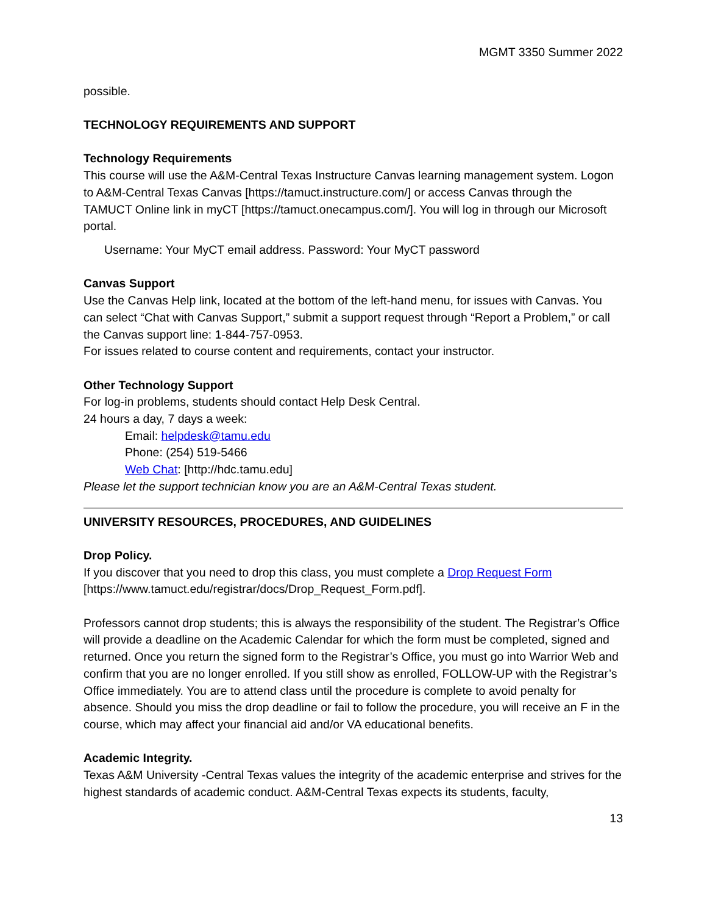MGMT 3350 Summer 2022
possible.
TECHNOLOGY REQUIREMENTS AND SUPPORT
Technology Requirements
This course will use the A&M-Central Texas Instructure Canvas learning management system. Logon to A&M-Central Texas Canvas [https://tamuct.instructure.com/] or access Canvas through the TAMUCT Online link in myCT [https://tamuct.onecampus.com/]. You will log in through our Microsoft portal.
Username: Your MyCT email address. Password: Your MyCT password
Canvas Support
Use the Canvas Help link, located at the bottom of the left-hand menu, for issues with Canvas. You can select “Chat with Canvas Support,” submit a support request through “Report a Problem,” or call the Canvas support line: 1-844-757-0953.
For issues related to course content and requirements, contact your instructor.
Other Technology Support
For log-in problems, students should contact Help Desk Central.
24 hours a day, 7 days a week:
Email: helpdesk@tamu.edu
Phone: (254) 519-5466
Web Chat: [http://hdc.tamu.edu]
Please let the support technician know you are an A&M-Central Texas student.
UNIVERSITY RESOURCES, PROCEDURES, AND GUIDELINES
Drop Policy.
If you discover that you need to drop this class, you must complete a Drop Request Form [https://www.tamuct.edu/registrar/docs/Drop_Request_Form.pdf].
Professors cannot drop students; this is always the responsibility of the student. The Registrar’s Office will provide a deadline on the Academic Calendar for which the form must be completed, signed and returned. Once you return the signed form to the Registrar’s Office, you must go into Warrior Web and confirm that you are no longer enrolled. If you still show as enrolled, FOLLOW-UP with the Registrar’s Office immediately. You are to attend class until the procedure is complete to avoid penalty for absence. Should you miss the drop deadline or fail to follow the procedure, you will receive an F in the course, which may affect your financial aid and/or VA educational benefits.
Academic Integrity.
Texas A&M University -Central Texas values the integrity of the academic enterprise and strives for the highest standards of academic conduct. A&M-Central Texas expects its students, faculty,
13